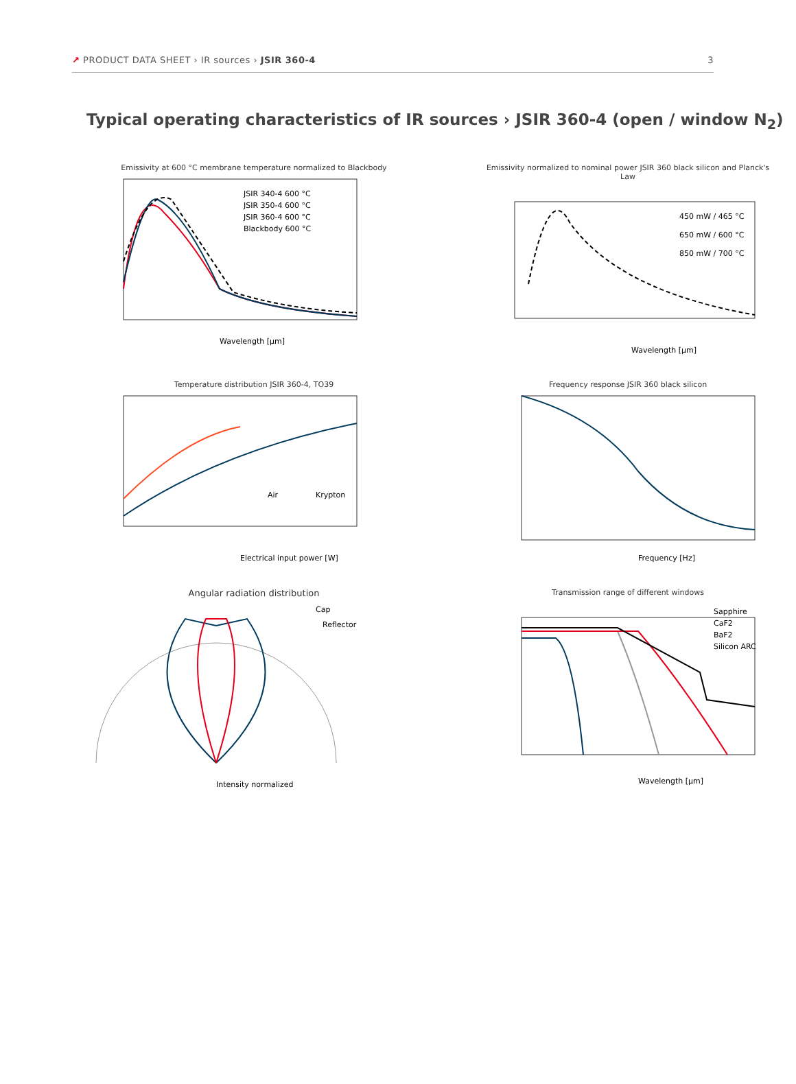↗ PRODUCT DATA SHEET › IR sources › JSIR 360-4
3
Typical operating characteristics of IR sources › JSIR 360-4 (open / window N<sub>2</sub>)
Emissivity at 600 °C membrane temperature normalized to Blackbody
JSIR 340-4 600 °C
JSIR 350-4 600 °C
JSIR 360-4 600 °C
Blackbody 600 °C
Wavelength [µm]
Emissivity normalized to nominal power JSIR 360 black silicon and Planck's Law
450 mW / 465 °C
650 mW / 600 °C
850 mW / 700 °C
Wavelength [µm]
Temperature distribution JSIR 360-4, TO39
Air
Krypton
Electrical input power [W]
Frequency response JSIR 360 black silicon
Frequency [Hz]
Angular radiation distribution
Cap
Reflector
Intensity normalized
Transmission range of different windows
Sapphire
CaF2
BaF2
Silicon ARC
Wavelength [µm]